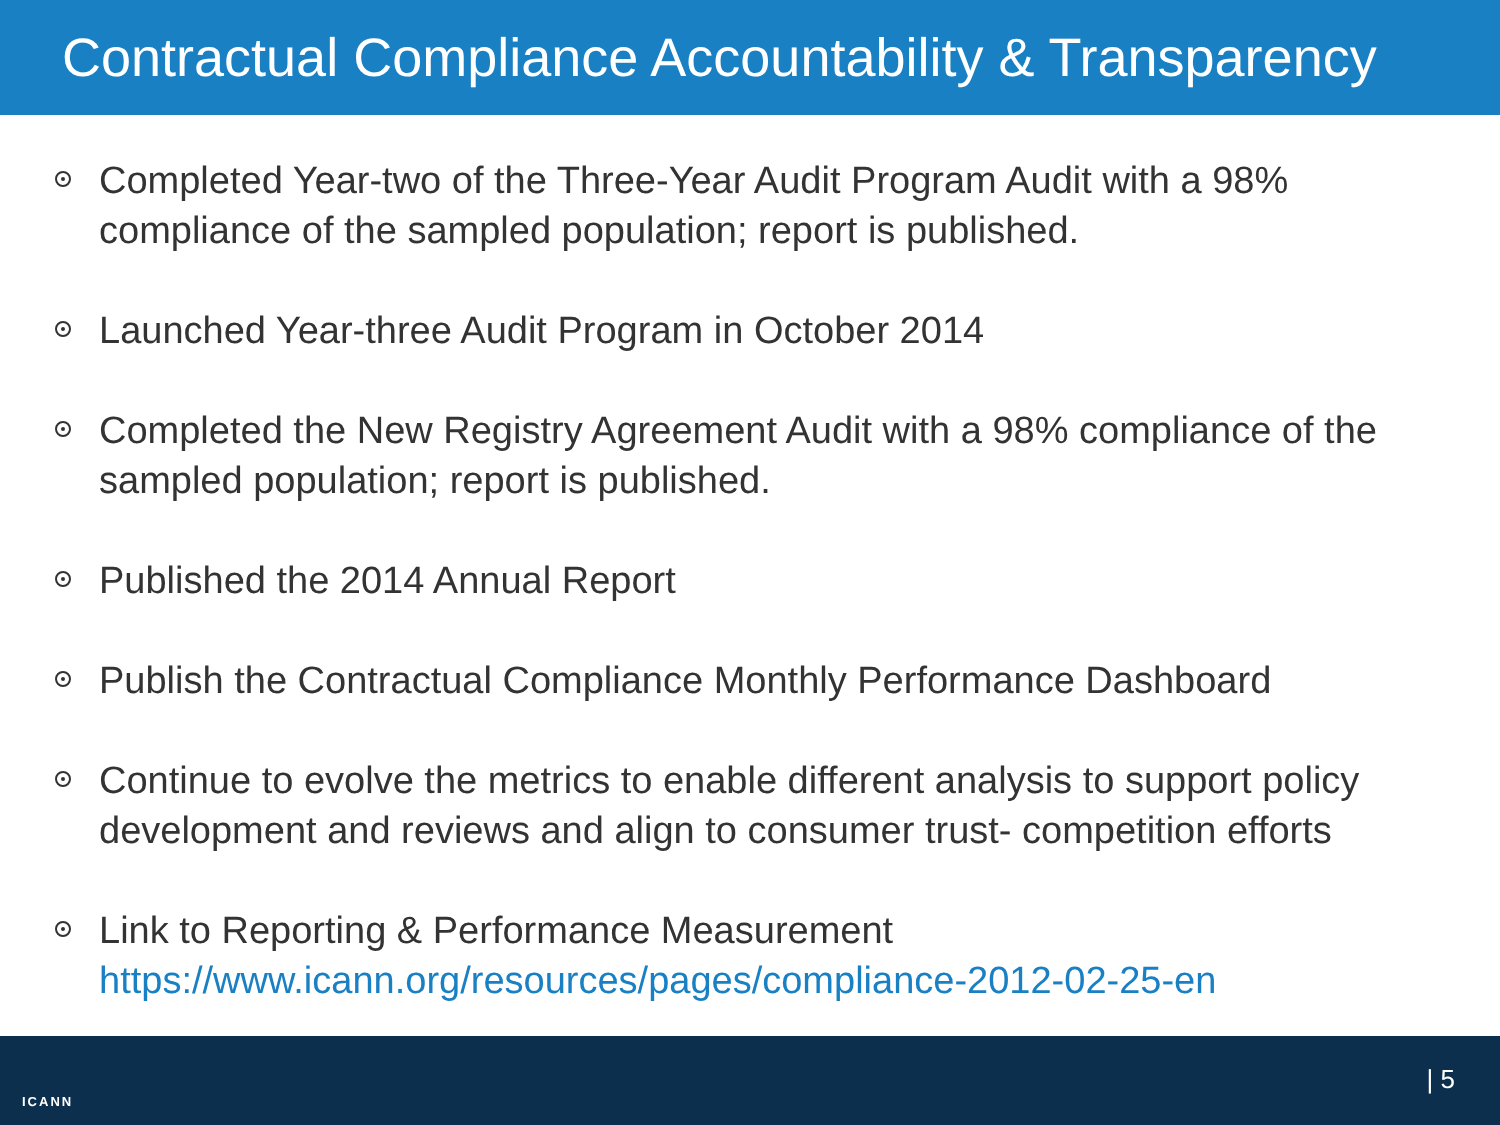Contractual Compliance Accountability & Transparency
Completed Year-two of the Three-Year Audit Program Audit with a 98% compliance of the sampled population; report is published.
Launched Year-three Audit Program in October 2014
Completed the New Registry Agreement Audit with a 98% compliance of the sampled population; report is published.
Published the 2014 Annual Report
Publish the Contractual Compliance Monthly Performance Dashboard
Continue to evolve the metrics to enable different analysis to support policy development and reviews and align to consumer trust- competition efforts
Link to Reporting & Performance Measurement https://www.icann.org/resources/pages/compliance-2012-02-25-en
ICANN
| 5